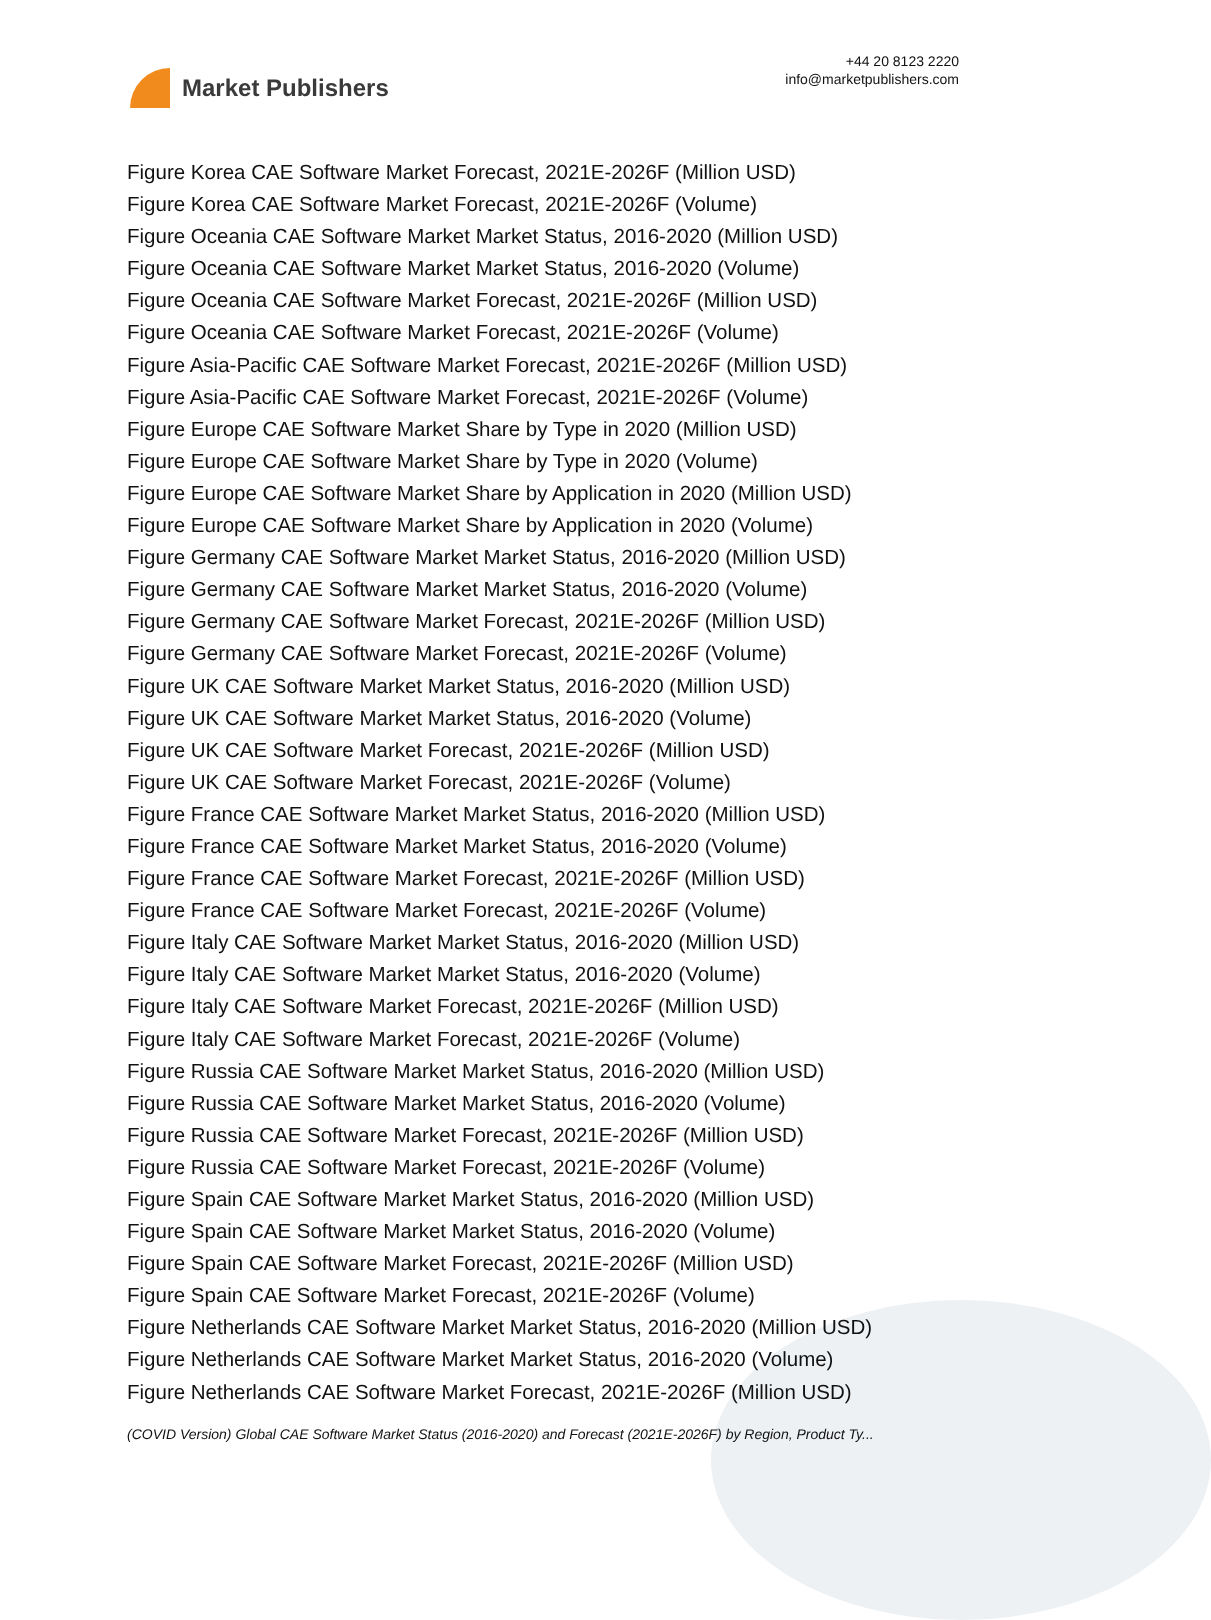Market Publishers
+44 20 8123 2220
info@marketpublishers.com
Figure Korea CAE Software Market Forecast, 2021E-2026F (Million USD)
Figure Korea CAE Software Market Forecast, 2021E-2026F (Volume)
Figure Oceania CAE Software Market Market Status, 2016-2020 (Million USD)
Figure Oceania CAE Software Market Market Status, 2016-2020 (Volume)
Figure Oceania CAE Software Market Forecast, 2021E-2026F (Million USD)
Figure Oceania CAE Software Market Forecast, 2021E-2026F (Volume)
Figure Asia-Pacific CAE Software Market Forecast, 2021E-2026F (Million USD)
Figure Asia-Pacific CAE Software Market Forecast, 2021E-2026F (Volume)
Figure Europe CAE Software Market Share by Type in 2020 (Million USD)
Figure Europe CAE Software Market Share by Type in 2020 (Volume)
Figure Europe CAE Software Market Share by Application in 2020 (Million USD)
Figure Europe CAE Software Market Share by Application in 2020 (Volume)
Figure Germany CAE Software Market Market Status, 2016-2020 (Million USD)
Figure Germany CAE Software Market Market Status, 2016-2020 (Volume)
Figure Germany CAE Software Market Forecast, 2021E-2026F (Million USD)
Figure Germany CAE Software Market Forecast, 2021E-2026F (Volume)
Figure UK CAE Software Market Market Status, 2016-2020 (Million USD)
Figure UK CAE Software Market Market Status, 2016-2020 (Volume)
Figure UK CAE Software Market Forecast, 2021E-2026F (Million USD)
Figure UK CAE Software Market Forecast, 2021E-2026F (Volume)
Figure France CAE Software Market Market Status, 2016-2020 (Million USD)
Figure France CAE Software Market Market Status, 2016-2020 (Volume)
Figure France CAE Software Market Forecast, 2021E-2026F (Million USD)
Figure France CAE Software Market Forecast, 2021E-2026F (Volume)
Figure Italy CAE Software Market Market Status, 2016-2020 (Million USD)
Figure Italy CAE Software Market Market Status, 2016-2020 (Volume)
Figure Italy CAE Software Market Forecast, 2021E-2026F (Million USD)
Figure Italy CAE Software Market Forecast, 2021E-2026F (Volume)
Figure Russia CAE Software Market Market Status, 2016-2020 (Million USD)
Figure Russia CAE Software Market Market Status, 2016-2020 (Volume)
Figure Russia CAE Software Market Forecast, 2021E-2026F (Million USD)
Figure Russia CAE Software Market Forecast, 2021E-2026F (Volume)
Figure Spain CAE Software Market Market Status, 2016-2020 (Million USD)
Figure Spain CAE Software Market Market Status, 2016-2020 (Volume)
Figure Spain CAE Software Market Forecast, 2021E-2026F (Million USD)
Figure Spain CAE Software Market Forecast, 2021E-2026F (Volume)
Figure Netherlands CAE Software Market Market Status, 2016-2020 (Million USD)
Figure Netherlands CAE Software Market Market Status, 2016-2020 (Volume)
Figure Netherlands CAE Software Market Forecast, 2021E-2026F (Million USD)
(COVID Version) Global CAE Software Market Status (2016-2020) and Forecast (2021E-2026F) by Region, Product Ty...